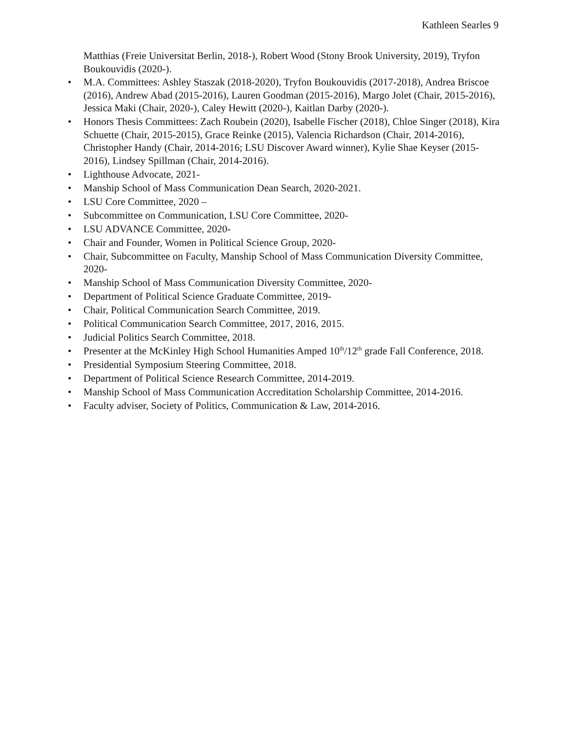Kathleen Searles 9
Matthias (Freie Universitat Berlin, 2018-), Robert Wood (Stony Brook University, 2019), Tryfon Boukouvidis (2020-).
• M.A. Committees: Ashley Staszak (2018-2020), Tryfon Boukouvidis (2017-2018), Andrea Briscoe (2016), Andrew Abad (2015-2016), Lauren Goodman (2015-2016), Margo Jolet (Chair, 2015-2016), Jessica Maki (Chair, 2020-), Caley Hewitt (2020-), Kaitlan Darby (2020-).
• Honors Thesis Committees: Zach Roubein (2020), Isabelle Fischer (2018), Chloe Singer (2018), Kira Schuette (Chair, 2015-2015), Grace Reinke (2015), Valencia Richardson (Chair, 2014-2016), Christopher Handy (Chair, 2014-2016; LSU Discover Award winner), Kylie Shae Keyser (2015-2016), Lindsey Spillman (Chair, 2014-2016).
• Lighthouse Advocate, 2021-
• Manship School of Mass Communication Dean Search, 2020-2021.
• LSU Core Committee, 2020 –
• Subcommittee on Communication, LSU Core Committee, 2020-
• LSU ADVANCE Committee, 2020-
• Chair and Founder, Women in Political Science Group, 2020-
• Chair, Subcommittee on Faculty, Manship School of Mass Communication Diversity Committee, 2020-
• Manship School of Mass Communication Diversity Committee, 2020-
• Department of Political Science Graduate Committee, 2019-
• Chair, Political Communication Search Committee, 2019.
• Political Communication Search Committee, 2017, 2016, 2015.
• Judicial Politics Search Committee, 2018.
• Presenter at the McKinley High School Humanities Amped 10<sup>th</sup>/12<sup>th</sup> grade Fall Conference, 2018.
• Presidential Symposium Steering Committee, 2018.
• Department of Political Science Research Committee, 2014-2019.
• Manship School of Mass Communication Accreditation Scholarship Committee, 2014-2016.
• Faculty adviser, Society of Politics, Communication & Law, 2014-2016.